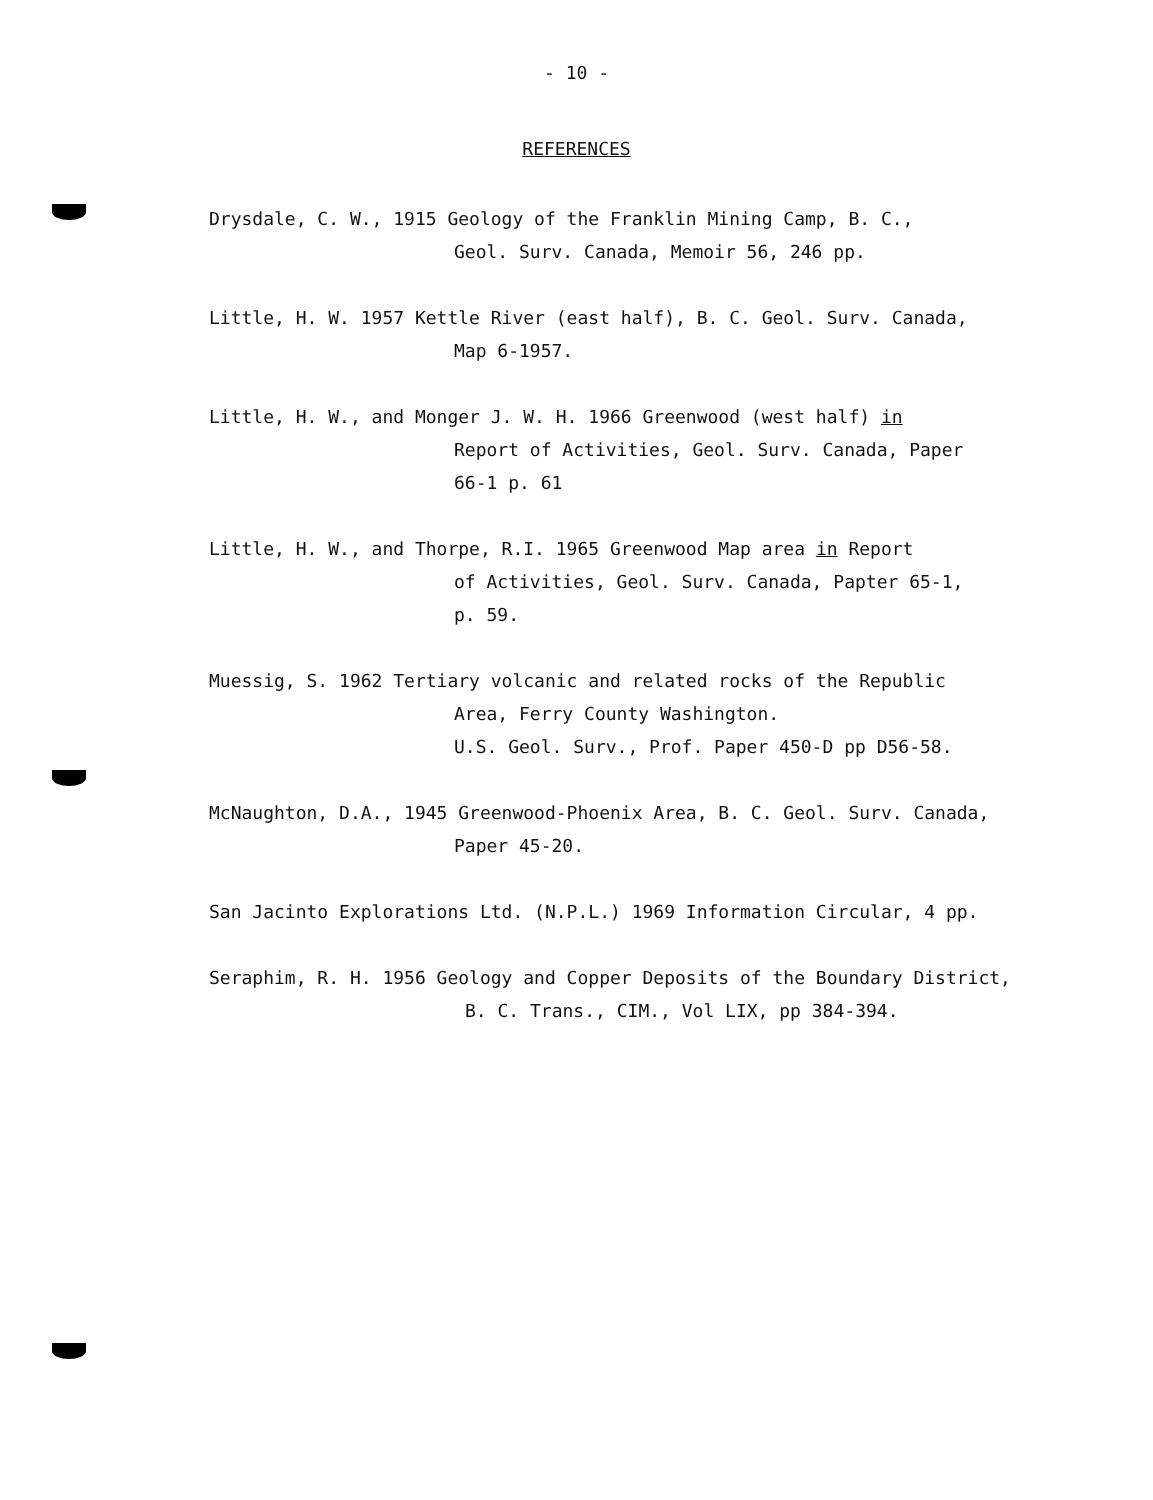- 10 -
REFERENCES
Drysdale, C. W., 1915 Geology of the Franklin Mining Camp, B. C.,
Geol. Surv. Canada, Memoir 56, 246 pp.
Little, H. W. 1957 Kettle River (east half), B. C. Geol. Surv. Canada,
Map 6-1957.
Little, H. W., and Monger J. W. H. 1966 Greenwood (west half) in
Report of Activities, Geol. Surv. Canada, Paper
66-1 p. 61
Little, H. W., and Thorpe, R.I. 1965 Greenwood Map area in Report
of Activities, Geol. Surv. Canada, Papter 65-1,
p. 59.
Muessig, S. 1962 Tertiary volcanic and related rocks of the Republic
Area, Ferry County Washington.
U.S. Geol. Surv., Prof. Paper 450-D pp D56-58.
McNaughton, D.A., 1945 Greenwood-Phoenix Area, B. C. Geol. Surv. Canada,
Paper 45-20.
San Jacinto Explorations Ltd. (N.P.L.) 1969 Information Circular, 4 pp.
Seraphim, R. H. 1956 Geology and Copper Deposits of the Boundary District,
B. C. Trans., CIM., Vol LIX, pp 384-394.